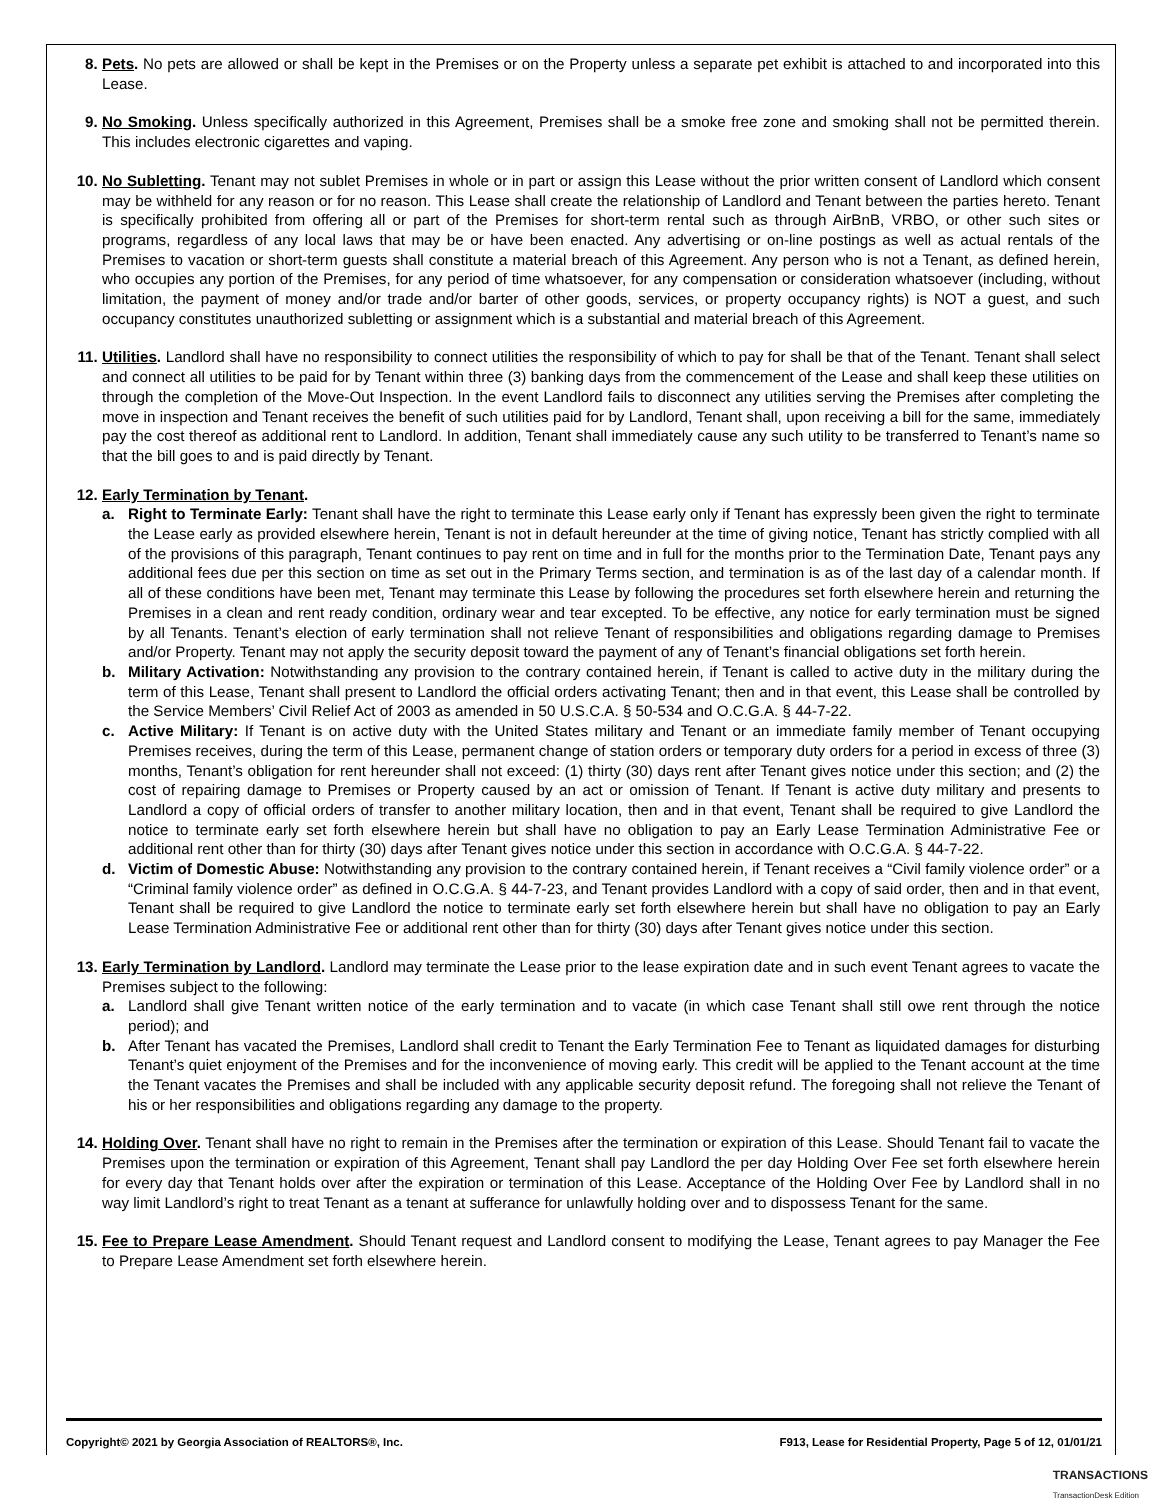8. Pets. No pets are allowed or shall be kept in the Premises or on the Property unless a separate pet exhibit is attached to and incorporated into this Lease.
9. No Smoking. Unless specifically authorized in this Agreement, Premises shall be a smoke free zone and smoking shall not be permitted therein. This includes electronic cigarettes and vaping.
10. No Subletting. Tenant may not sublet Premises in whole or in part or assign this Lease without the prior written consent of Landlord which consent may be withheld for any reason or for no reason. This Lease shall create the relationship of Landlord and Tenant between the parties hereto. Tenant is specifically prohibited from offering all or part of the Premises for short-term rental such as through AirBnB, VRBO, or other such sites or programs, regardless of any local laws that may be or have been enacted. Any advertising or on-line postings as well as actual rentals of the Premises to vacation or short-term guests shall constitute a material breach of this Agreement. Any person who is not a Tenant, as defined herein, who occupies any portion of the Premises, for any period of time whatsoever, for any compensation or consideration whatsoever (including, without limitation, the payment of money and/or trade and/or barter of other goods, services, or property occupancy rights) is NOT a guest, and such occupancy constitutes unauthorized subletting or assignment which is a substantial and material breach of this Agreement.
11. Utilities. Landlord shall have no responsibility to connect utilities the responsibility of which to pay for shall be that of the Tenant. Tenant shall select and connect all utilities to be paid for by Tenant within three (3) banking days from the commencement of the Lease and shall keep these utilities on through the completion of the Move-Out Inspection. In the event Landlord fails to disconnect any utilities serving the Premises after completing the move in inspection and Tenant receives the benefit of such utilities paid for by Landlord, Tenant shall, upon receiving a bill for the same, immediately pay the cost thereof as additional rent to Landlord. In addition, Tenant shall immediately cause any such utility to be transferred to Tenant’s name so that the bill goes to and is paid directly by Tenant.
12. Early Termination by Tenant.
a. Right to Terminate Early: Tenant shall have the right to terminate this Lease early only if Tenant has expressly been given the right to terminate the Lease early as provided elsewhere herein, Tenant is not in default hereunder at the time of giving notice, Tenant has strictly complied with all of the provisions of this paragraph, Tenant continues to pay rent on time and in full for the months prior to the Termination Date, Tenant pays any additional fees due per this section on time as set out in the Primary Terms section, and termination is as of the last day of a calendar month. If all of these conditions have been met, Tenant may terminate this Lease by following the procedures set forth elsewhere herein and returning the Premises in a clean and rent ready condition, ordinary wear and tear excepted. To be effective, any notice for early termination must be signed by all Tenants. Tenant’s election of early termination shall not relieve Tenant of responsibilities and obligations regarding damage to Premises and/or Property. Tenant may not apply the security deposit toward the payment of any of Tenant’s financial obligations set forth herein.
b. Military Activation: Notwithstanding any provision to the contrary contained herein, if Tenant is called to active duty in the military during the term of this Lease, Tenant shall present to Landlord the official orders activating Tenant; then and in that event, this Lease shall be controlled by the Service Members’ Civil Relief Act of 2003 as amended in 50 U.S.C.A. § 50-534 and O.C.G.A. § 44-7-22.
c. Active Military: If Tenant is on active duty with the United States military and Tenant or an immediate family member of Tenant occupying Premises receives, during the term of this Lease, permanent change of station orders or temporary duty orders for a period in excess of three (3) months, Tenant’s obligation for rent hereunder shall not exceed: (1) thirty (30) days rent after Tenant gives notice under this section; and (2) the cost of repairing damage to Premises or Property caused by an act or omission of Tenant. If Tenant is active duty military and presents to Landlord a copy of official orders of transfer to another military location, then and in that event, Tenant shall be required to give Landlord the notice to terminate early set forth elsewhere herein but shall have no obligation to pay an Early Lease Termination Administrative Fee or additional rent other than for thirty (30) days after Tenant gives notice under this section in accordance with O.C.G.A. § 44-7-22.
d. Victim of Domestic Abuse: Notwithstanding any provision to the contrary contained herein, if Tenant receives a “Civil family violence order” or a “Criminal family violence order” as defined in O.C.G.A. § 44-7-23, and Tenant provides Landlord with a copy of said order, then and in that event, Tenant shall be required to give Landlord the notice to terminate early set forth elsewhere herein but shall have no obligation to pay an Early Lease Termination Administrative Fee or additional rent other than for thirty (30) days after Tenant gives notice under this section.
13. Early Termination by Landlord. Landlord may terminate the Lease prior to the lease expiration date and in such event Tenant agrees to vacate the Premises subject to the following:
a. Landlord shall give Tenant written notice of the early termination and to vacate (in which case Tenant shall still owe rent through the notice period); and
b. After Tenant has vacated the Premises, Landlord shall credit to Tenant the Early Termination Fee to Tenant as liquidated damages for disturbing Tenant’s quiet enjoyment of the Premises and for the inconvenience of moving early. This credit will be applied to the Tenant account at the time the Tenant vacates the Premises and shall be included with any applicable security deposit refund. The foregoing shall not relieve the Tenant of his or her responsibilities and obligations regarding any damage to the property.
14. Holding Over. Tenant shall have no right to remain in the Premises after the termination or expiration of this Lease. Should Tenant fail to vacate the Premises upon the termination or expiration of this Agreement, Tenant shall pay Landlord the per day Holding Over Fee set forth elsewhere herein for every day that Tenant holds over after the expiration or termination of this Lease. Acceptance of the Holding Over Fee by Landlord shall in no way limit Landlord’s right to treat Tenant as a tenant at sufferance for unlawfully holding over and to dispossess Tenant for the same.
15. Fee to Prepare Lease Amendment. Should Tenant request and Landlord consent to modifying the Lease, Tenant agrees to pay Manager the Fee to Prepare Lease Amendment set forth elsewhere herein.
Copyright© 2021 by Georgia Association of REALTORS®, Inc. F913, Lease for Residential Property, Page 5 of 12, 01/01/21
TRANSACTIONS
TransactionDesk Edition